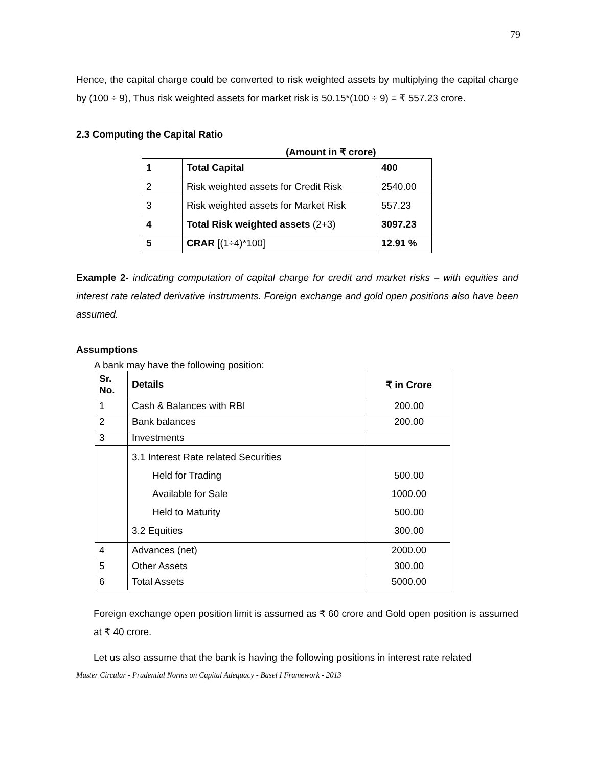79
Hence, the capital charge could be converted to risk weighted assets by multiplying the capital charge by (100 ÷ 9), Thus risk weighted assets for market risk is 50.15*(100 ÷ 9) = ₹ 557.23 crore.
2.3 Computing the Capital Ratio
(Amount in ₹ crore)
| 1 | Total Capital | 400 |
| 2 | Risk weighted assets for Credit Risk | 2540.00 |
| 3 | Risk weighted assets for Market Risk | 557.23 |
| 4 | Total Risk weighted assets (2+3) | 3097.23 |
| 5 | CRAR [(1÷4)*100] | 12.91 % |
Example 2- indicating computation of capital charge for credit and market risks – with equities and interest rate related derivative instruments. Foreign exchange and gold open positions also have been assumed.
Assumptions
A bank may have the following position:
| Sr. No. | Details | ₹ in Crore |
| --- | --- | --- |
| 1 | Cash & Balances with RBI | 200.00 |
| 2 | Bank balances | 200.00 |
| 3 | Investments | |
| | 3.1 Interest Rate related Securities Held for Trading Available for Sale Held to Maturity 3.2 Equities | 500.00 1000.00 500.00 300.00 |
| 4 | Advances (net) | 2000.00 |
| 5 | Other Assets | 300.00 |
| 6 | Total Assets | 5000.00 |
Foreign exchange open position limit is assumed as ₹ 60 crore and Gold open position is assumed at ₹ 40 crore.
Let us also assume that the bank is having the following positions in interest rate related
Master Circular - Prudential Norms on Capital Adequacy - Basel I Framework - 2013